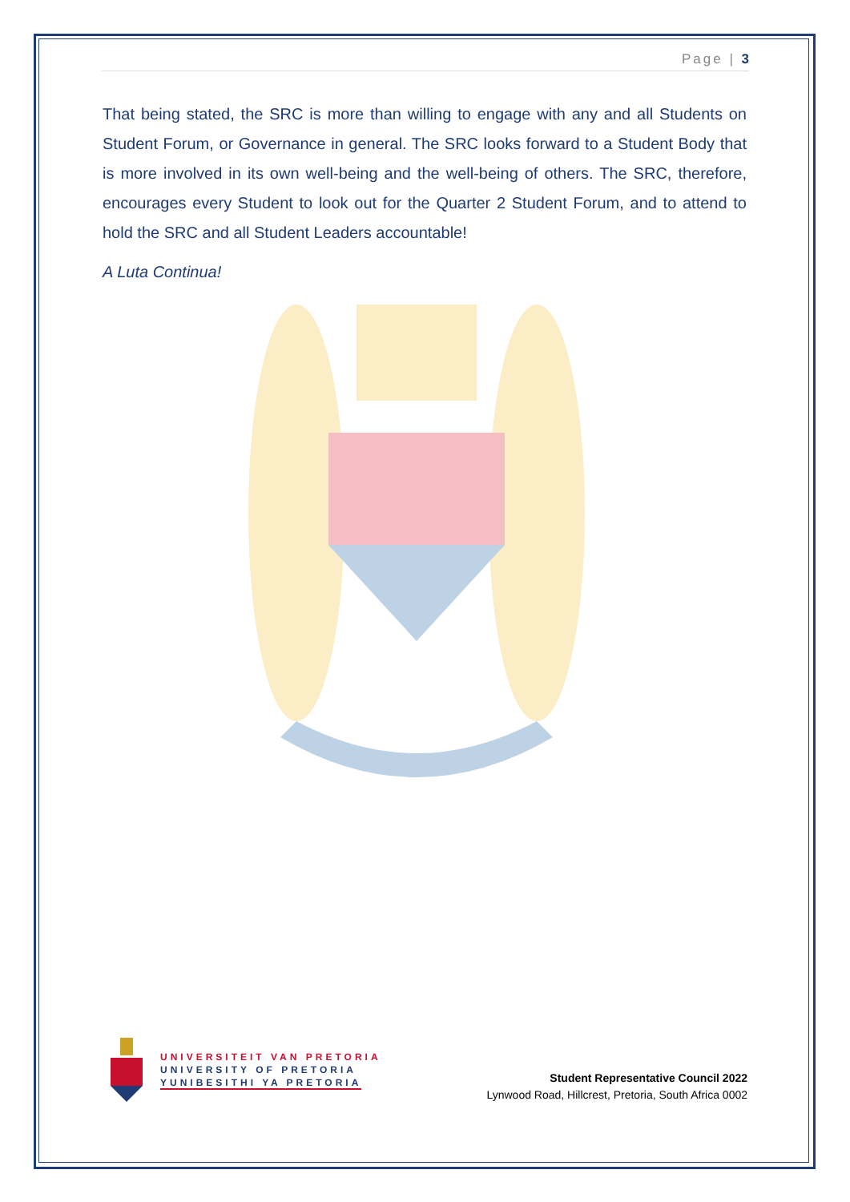Page | 3
That being stated, the SRC is more than willing to engage with any and all Students on Student Forum, or Governance in general. The SRC looks forward to a Student Body that is more involved in its own well-being and the well-being of others. The SRC, therefore, encourages every Student to look out for the Quarter 2 Student Forum, and to attend to hold the SRC and all Student Leaders accountable!
A Luta Continua!
UNIVERSITEIT VAN PRETORIA
UNIVERSITY OF PRETORIA
YUNIBESITHI YA PRETORIA
Student Representative Council 2022
Lynwood Road, Hillcrest, Pretoria, South Africa 0002